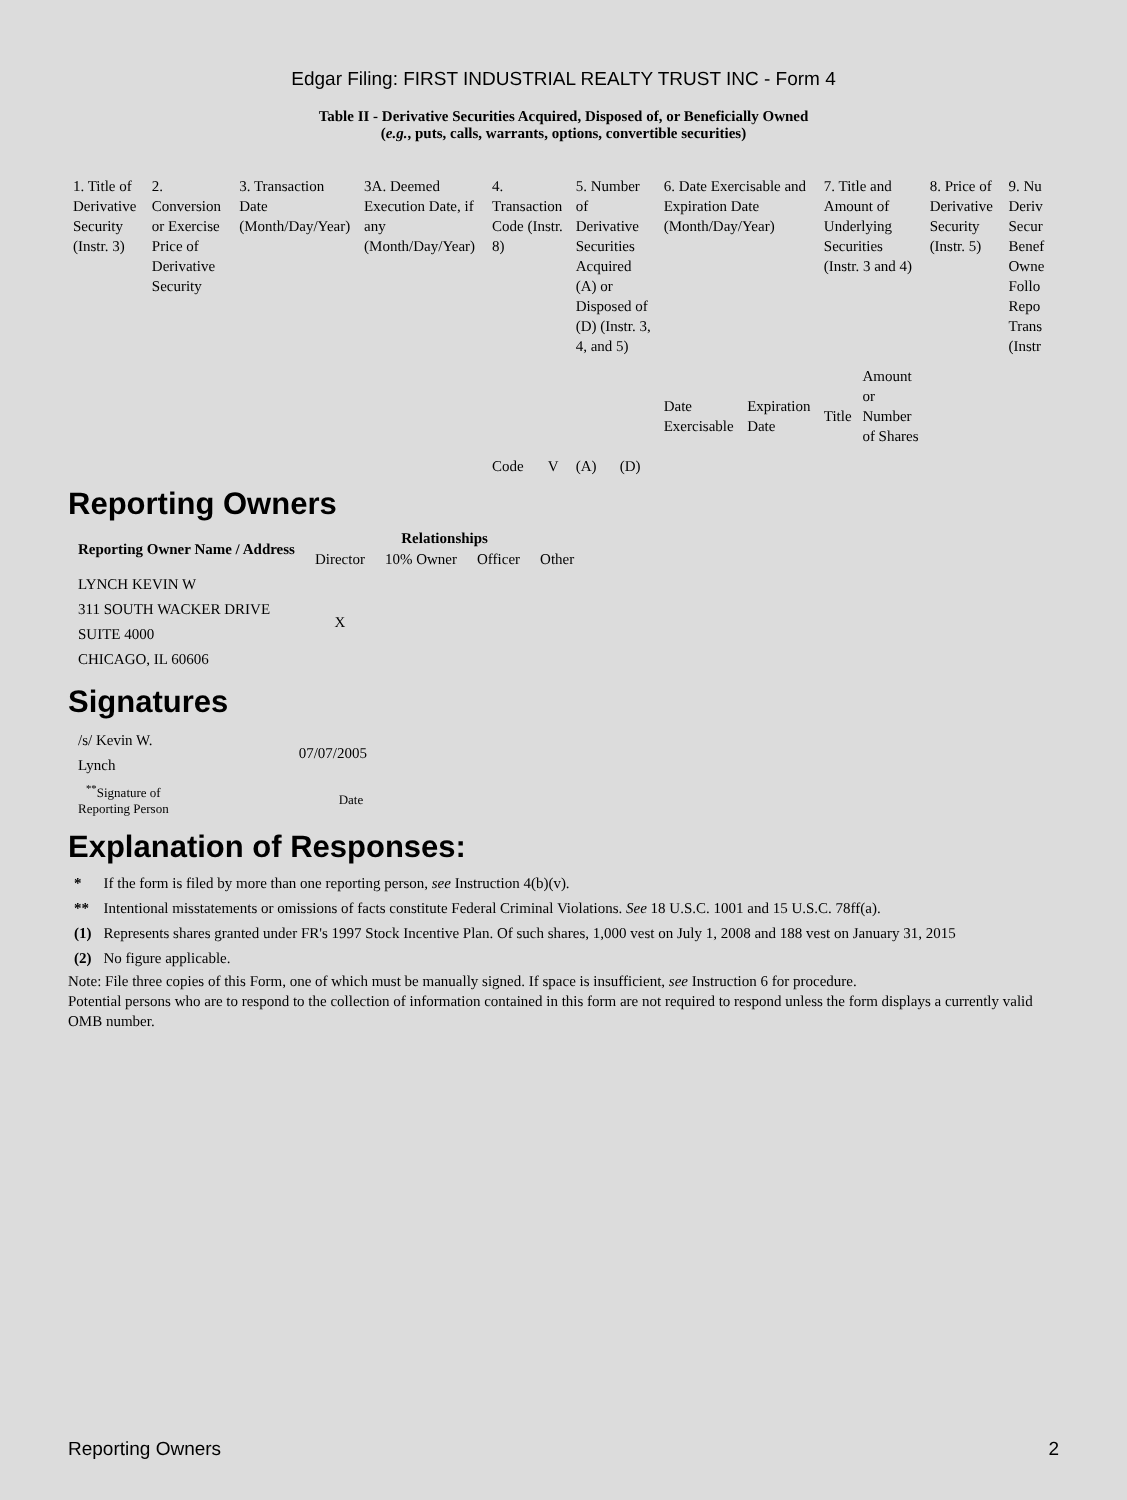Edgar Filing: FIRST INDUSTRIAL REALTY TRUST INC - Form 4
Table II - Derivative Securities Acquired, Disposed of, or Beneficially Owned
(e.g., puts, calls, warrants, options, convertible securities)
| 1. Title of Derivative Security (Instr. 3) | 2. Conversion or Exercise Price of Derivative Security | 3. Transaction Date (Month/Day/Year) | 3A. Deemed Execution Date, if any (Month/Day/Year) | 4. Transaction Code (Instr. 8) | | 5. Number of Derivative Securities Acquired (A) or Disposed of (D) (Instr. 3, 4, and 5) | | 6. Date Exercisable and Expiration Date (Month/Day/Year) | | 7. Title and Amount of Underlying Securities (Instr. 3 and 4) | | 8. Price of Derivative Security (Instr. 5) | 9. Nu Deriv Secur Benef Owne Follo Repo Trans (Instr |
| | | | | Code | V | (A) | (D) | Date Exercisable | Expiration Date | Title | Amount or Number of Shares | | |
Reporting Owners
| Reporting Owner Name / Address | Relationships | | | |
| --- | --- | --- | --- | --- |
| | Director | 10% Owner | Officer | Other |
| LYNCH KEVIN W 311 SOUTH WACKER DRIVE SUITE 4000 CHICAGO, IL 60606 | X | | | |
Signatures
| /s/ Kevin W. Lynch | 07/07/2005 |
| <sup>**</sup> Signature of Reporting Person | Date |
Explanation of Responses:
| * | If the form is filed by more than one reporting person, see Instruction 4(b)(v). |
| ** | Intentional misstatements or omissions of facts constitute Federal Criminal Violations. See 18 U.S.C. 1001 and 15 U.S.C. 78ff(a). |
| (1) | Represents shares granted under FR's 1997 Stock Incentive Plan. Of such shares, 1,000 vest on July 1, 2008 and 188 vest on January 31, 2015 |
| (2) | No figure applicable. |
Note: File three copies of this Form, one of which must be manually signed. If space is insufficient, see Instruction 6 for procedure.
Potential persons who are to respond to the collection of information contained in this form are not required to respond unless the form displays a currently valid OMB number.
Reporting Owners 2